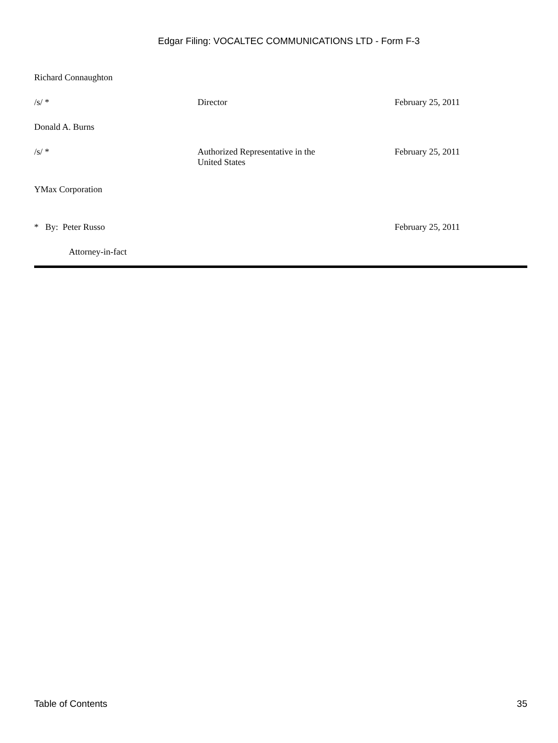Edgar Filing: VOCALTEC COMMUNICATIONS LTD - Form F-3
Richard Connaughton
/s/ * Director February 25, 2011
Donald A. Burns
/s/ * Authorized Representative in the
United States
February 25, 2011
YMax Corporation
* By: Peter Russo February 25, 2011
Attorney-in-fact
Table of Contents 35